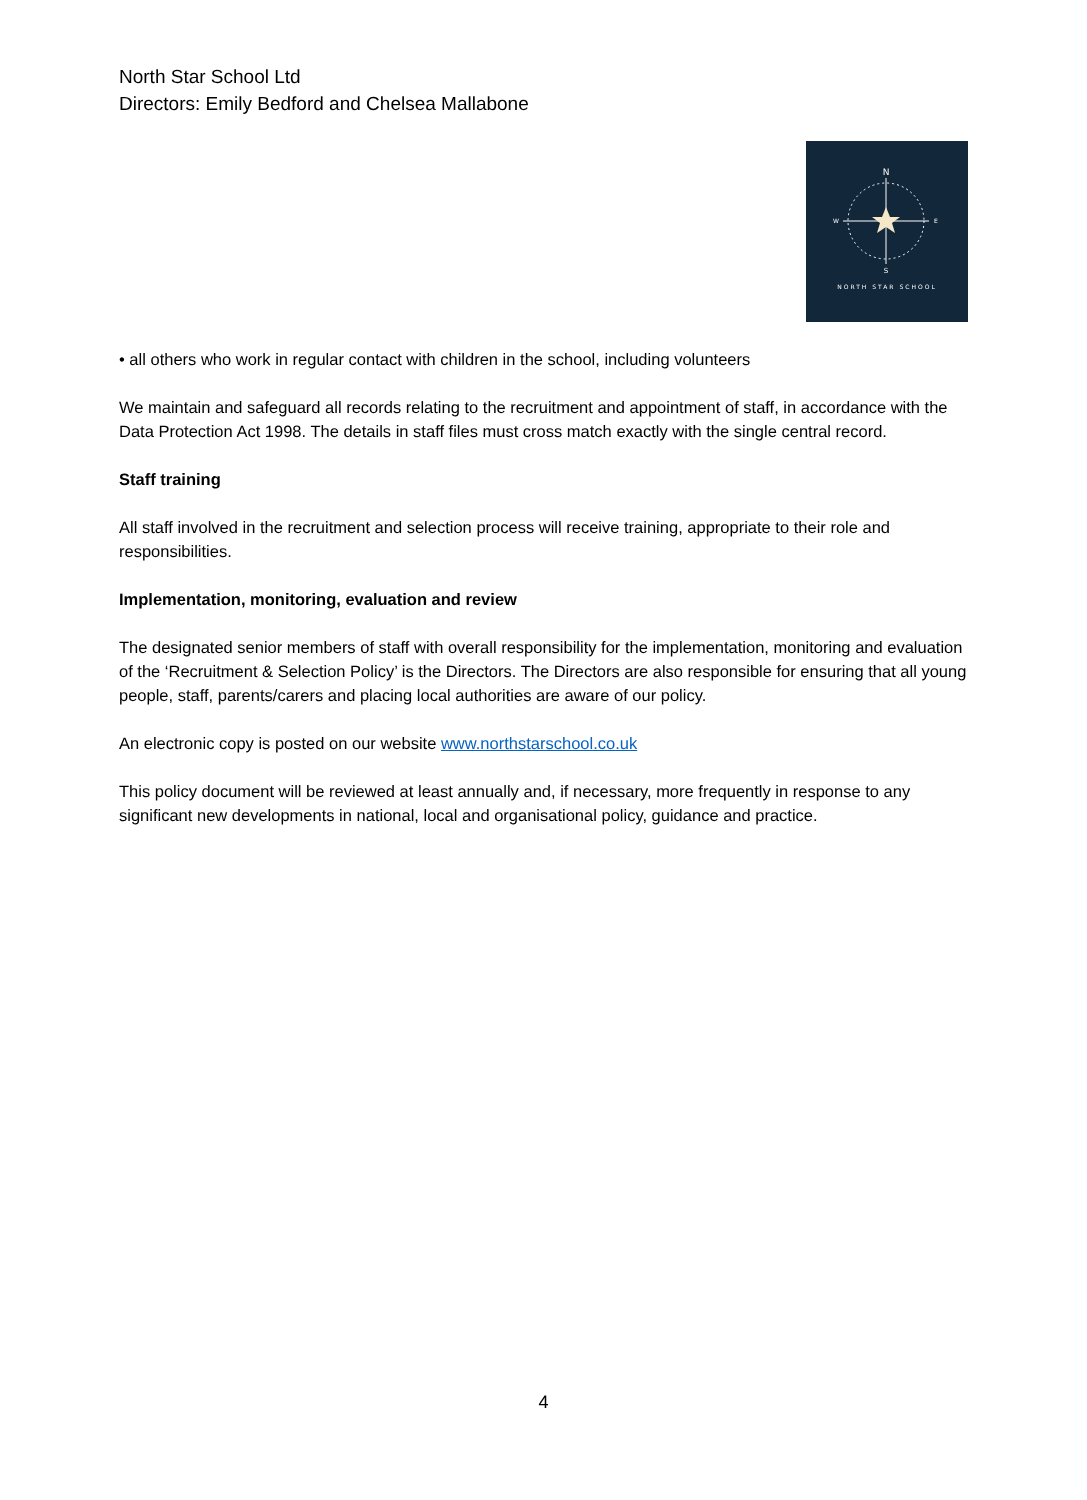North Star School Ltd
Directors: Emily Bedford and Chelsea Mallabone
N
S
W
E
NORTH STAR SCHOOL
• all others who work in regular contact with children in the school, including volunteers
We maintain and safeguard all records relating to the recruitment and appointment of staff, in accordance with the Data Protection Act 1998. The details in staff files must cross match exactly with the single central record.
Staff training
All staff involved in the recruitment and selection process will receive training, appropriate to their role and responsibilities.
Implementation, monitoring, evaluation and review
The designated senior members of staff with overall responsibility for the implementation, monitoring and evaluation of the ‘Recruitment & Selection Policy’ is the Directors. The Directors are also responsible for ensuring that all young people, staff, parents/carers and placing local authorities are aware of our policy.
An electronic copy is posted on our website www.northstarschool.co.uk
This policy document will be reviewed at least annually and, if necessary, more frequently in response to any significant new developments in national, local and organisational policy, guidance and practice.
4